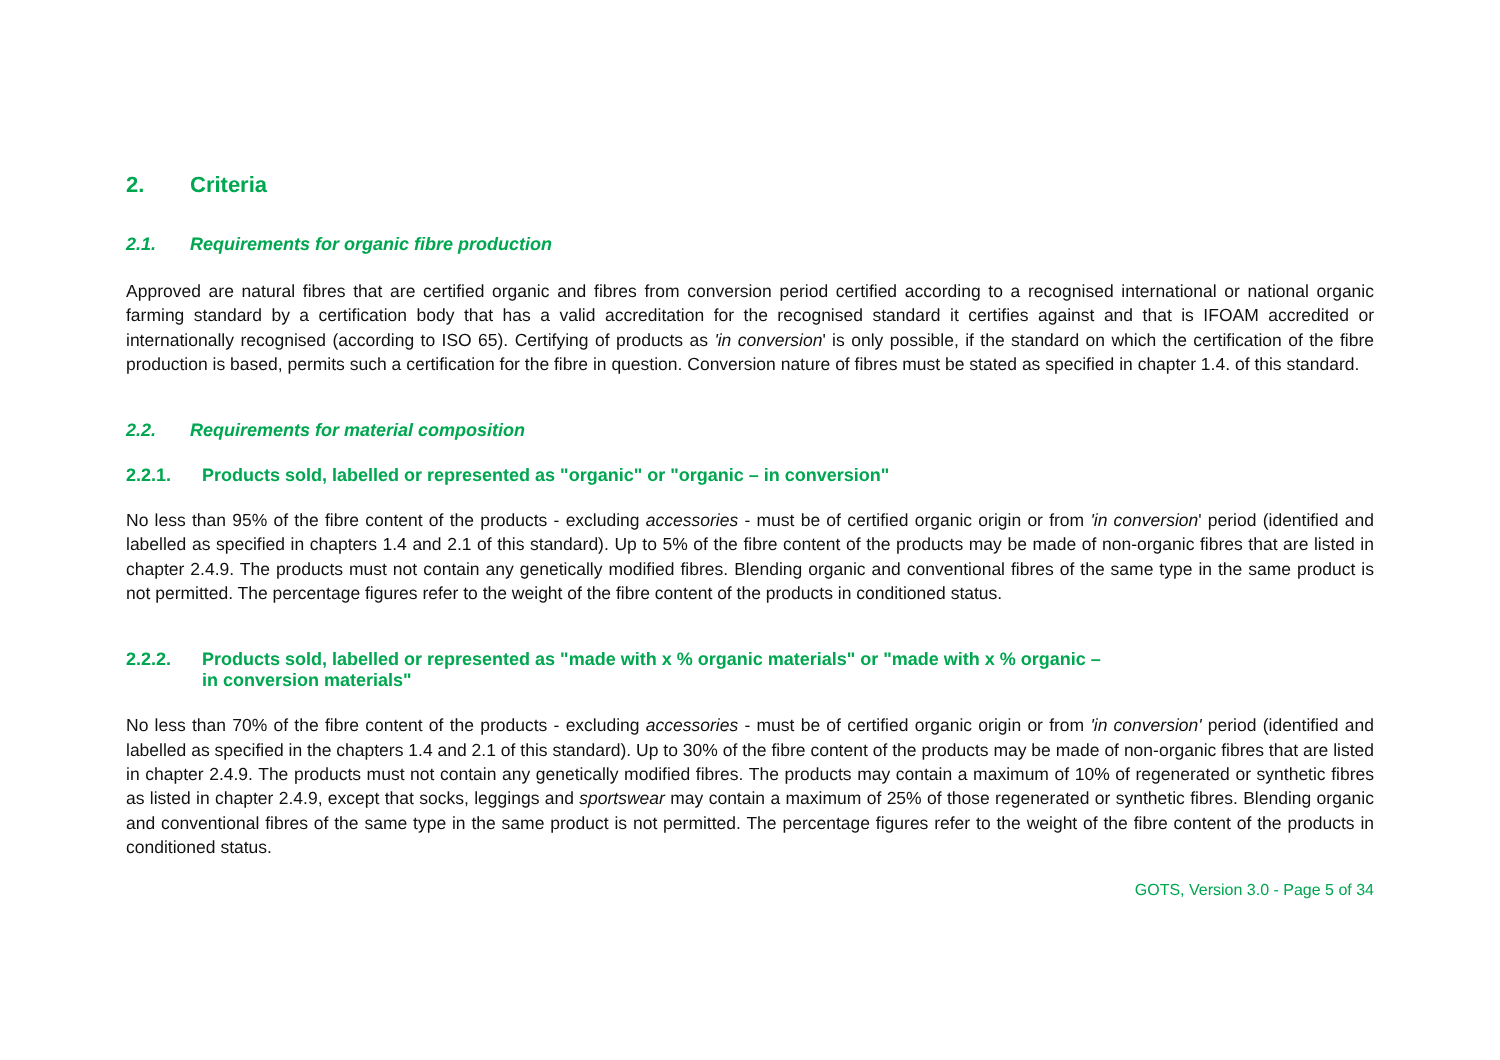2. Criteria
2.1. Requirements for organic fibre production
Approved are natural fibres that are certified organic and fibres from conversion period certified according to a recognised international or national organic farming standard by a certification body that has a valid accreditation for the recognised standard it certifies against and that is IFOAM accredited or internationally recognised (according to ISO 65). Certifying of products as 'in conversion' is only possible, if the standard on which the certification of the fibre production is based, permits such a certification for the fibre in question. Conversion nature of fibres must be stated as specified in chapter 1.4. of this standard.
2.2. Requirements for material composition
2.2.1. Products sold, labelled or represented as "organic" or "organic – in conversion"
No less than 95% of the fibre content of the products - excluding accessories - must be of certified organic origin or from 'in conversion' period (identified and labelled as specified in chapters 1.4 and 2.1 of this standard). Up to 5% of the fibre content of the products may be made of non-organic fibres that are listed in chapter 2.4.9. The products must not contain any genetically modified fibres. Blending organic and conventional fibres of the same type in the same product is not permitted. The percentage figures refer to the weight of the fibre content of the products in conditioned status.
2.2.2. Products sold, labelled or represented as "made with x % organic materials" or "made with x % organic –
in conversion materials"
No less than 70% of the fibre content of the products - excluding accessories - must be of certified organic origin or from 'in conversion' period (identified and labelled as specified in the chapters 1.4 and 2.1 of this standard). Up to 30% of the fibre content of the products may be made of non-organic fibres that are listed in chapter 2.4.9. The products must not contain any genetically modified fibres. The products may contain a maximum of 10% of regenerated or synthetic fibres as listed in chapter 2.4.9, except that socks, leggings and sportswear may contain a maximum of 25% of those regenerated or synthetic fibres. Blending organic and conventional fibres of the same type in the same product is not permitted. The percentage figures refer to the weight of the fibre content of the products in conditioned status.
GOTS, Version 3.0 - Page 5 of 34